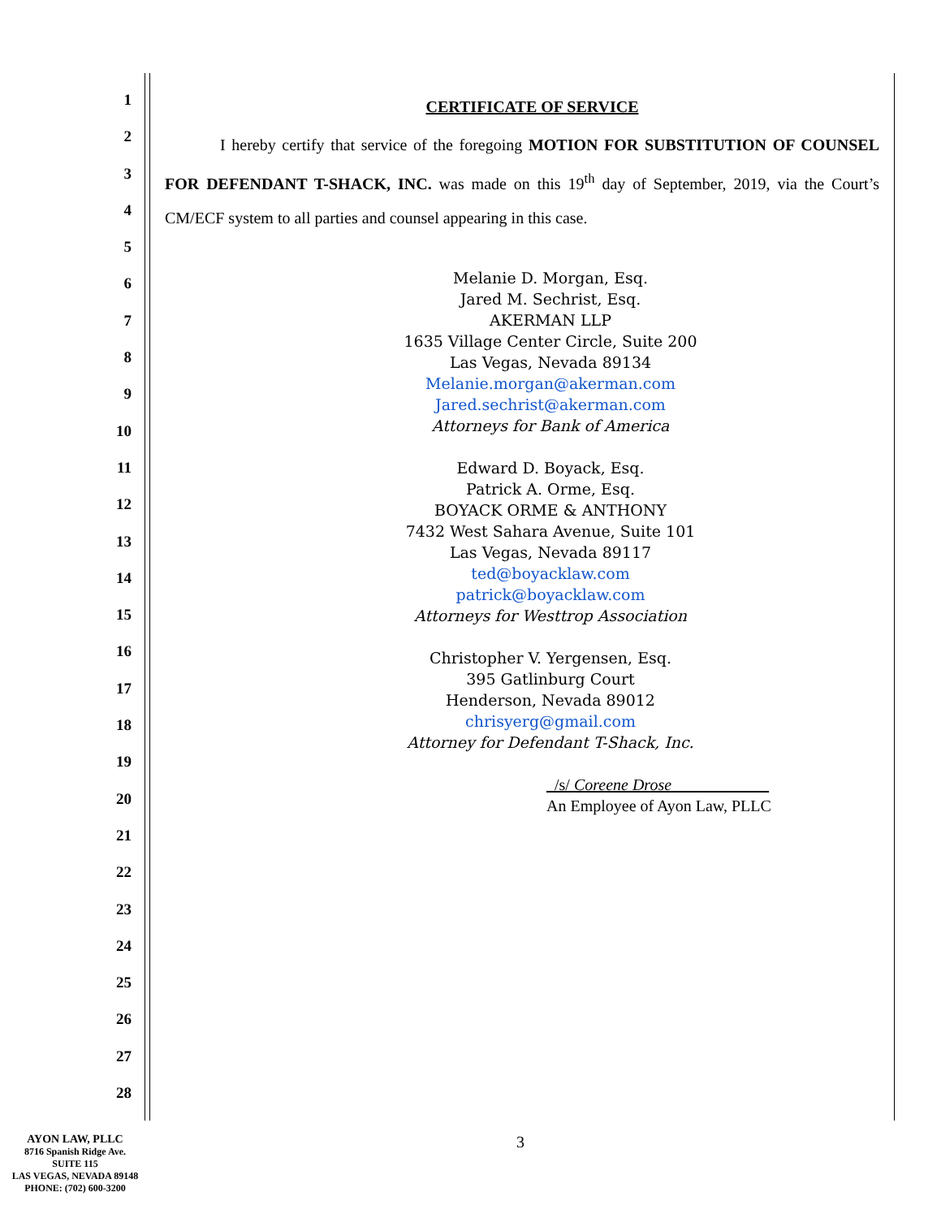1
2
3
4
5
6
7
8
9
10
11
12
13
14
15
16
17
18
19
20
21
22
23
24
25
26
27
28
CERTIFICATE OF SERVICE
I hereby certify that service of the foregoing MOTION FOR SUBSTITUTION OF COUNSEL FOR DEFENDANT T-SHACK, INC. was made on this 19<sup>th</sup> day of September, 2019, via the Court’s CM/ECF system to all parties and counsel appearing in this case.
Melanie D. Morgan, Esq.
Jared M. Sechrist, Esq.
AKERMAN LLP
1635 Village Center Circle, Suite 200
Las Vegas, Nevada 89134
Melanie.morgan@akerman.com
Jared.sechrist@akerman.com
Attorneys for Bank of America
Edward D. Boyack, Esq.
Patrick A. Orme, Esq.
BOYACK ORME & ANTHONY
7432 West Sahara Avenue, Suite 101
Las Vegas, Nevada 89117
ted@boyacklaw.com
patrick@boyacklaw.com
Attorneys for Westtrop Association
Christopher V. Yergensen, Esq.
395 Gatlinburg Court
Henderson, Nevada 89012
chrisyerg@gmail.com
Attorney for Defendant T-Shack, Inc.
_/s/ Coreene Drose____________
An Employee of Ayon Law, PLLC
3
AYON LAW, PLLC
8716 Spanish Ridge Ave.
SUITE 115
LAS VEGAS, NEVADA 89148
PHONE: (702) 600-3200